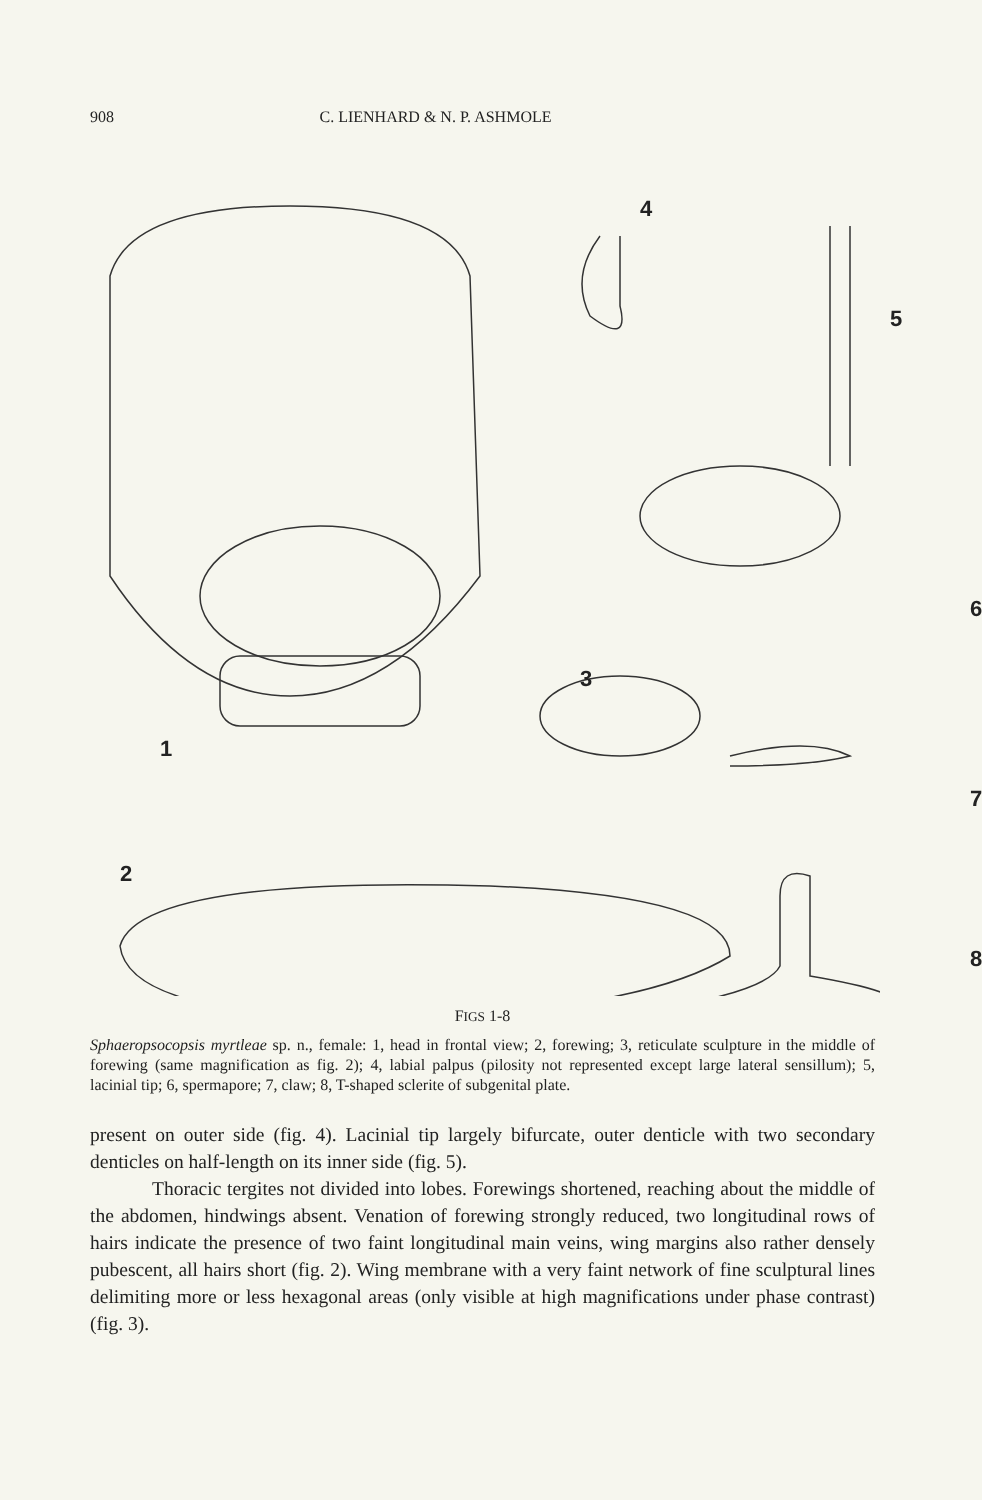908 C. LIENHARD & N. P. ASHMOLE
4
5
6
3
1
7
2
8
FIGS 1-8
Sphaeropsocopsis myrtleae sp. n., female: 1, head in frontal view; 2, forewing; 3, reticulate sculpture in the middle of forewing (same magnification as fig. 2); 4, labial palpus (pilosity not represented except large lateral sensillum); 5, lacinial tip; 6, spermapore; 7, claw; 8, T-shaped sclerite of subgenital plate.
present on outer side (fig. 4). Lacinial tip largely bifurcate, outer denticle with two secondary denticles on half-length on its inner side (fig. 5).
Thoracic tergites not divided into lobes. Forewings shortened, reaching about the middle of the abdomen, hindwings absent. Venation of forewing strongly reduced, two longitudinal rows of hairs indicate the presence of two faint longitudinal main veins, wing margins also rather densely pubescent, all hairs short (fig. 2). Wing membrane with a very faint network of fine sculptural lines delimiting more or less hexagonal areas (only visible at high magnifications under phase contrast) (fig. 3).